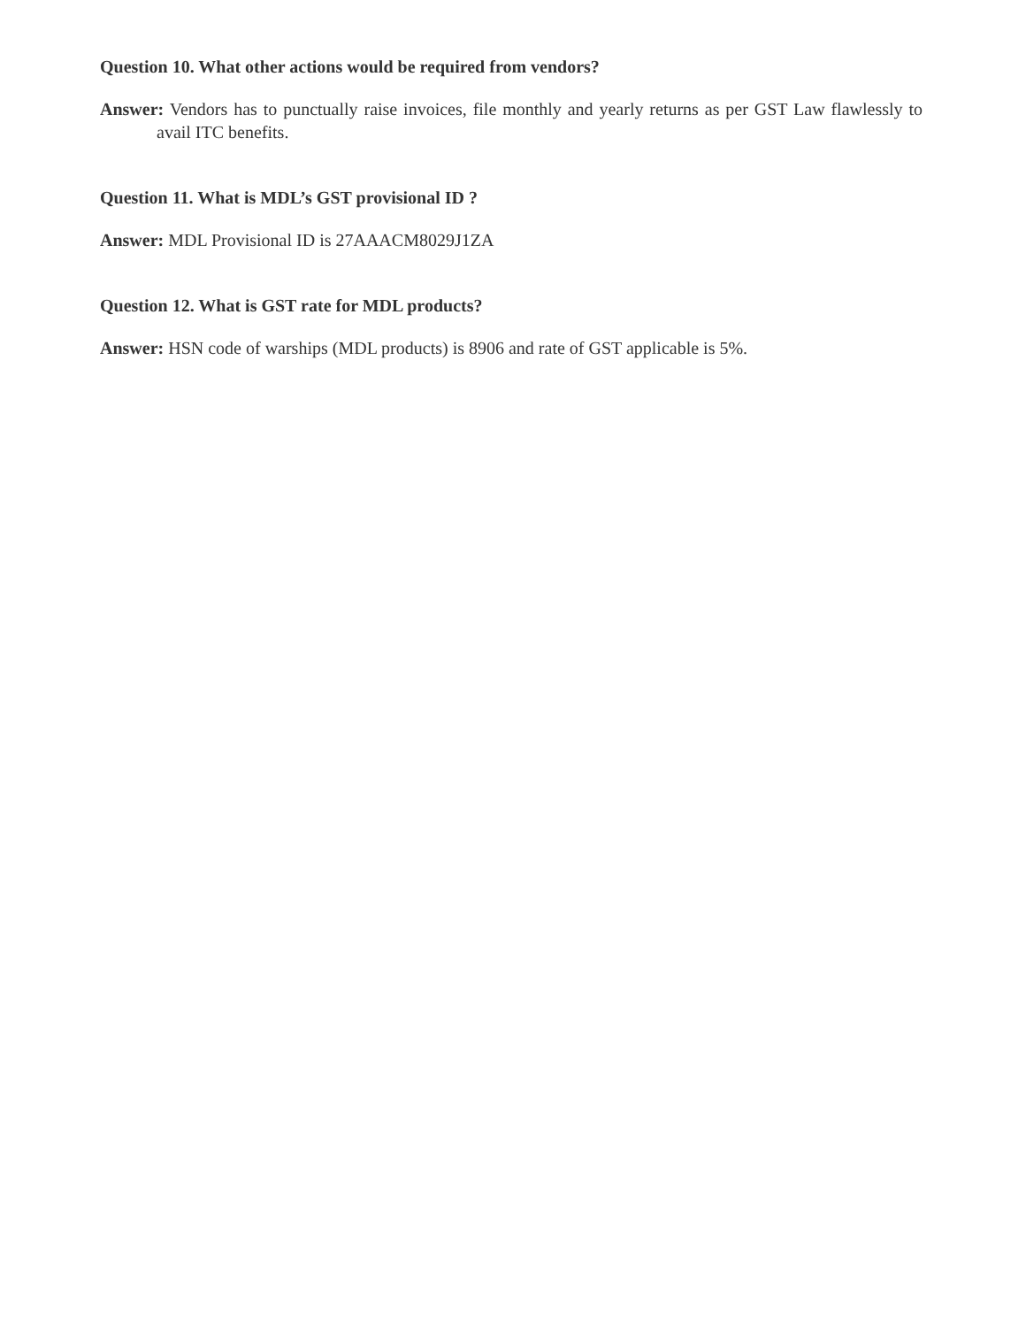Question 10. What other actions would be required from vendors?
Answer: Vendors has to punctually raise invoices, file monthly and yearly returns as per GST Law flawlessly to avail ITC benefits.
Question 11. What is MDL’s GST provisional ID ?
Answer: MDL Provisional ID is 27AAACM8029J1ZA
Question 12. What is GST rate for MDL products?
Answer: HSN code of warships (MDL products) is 8906 and rate of GST applicable is 5%.